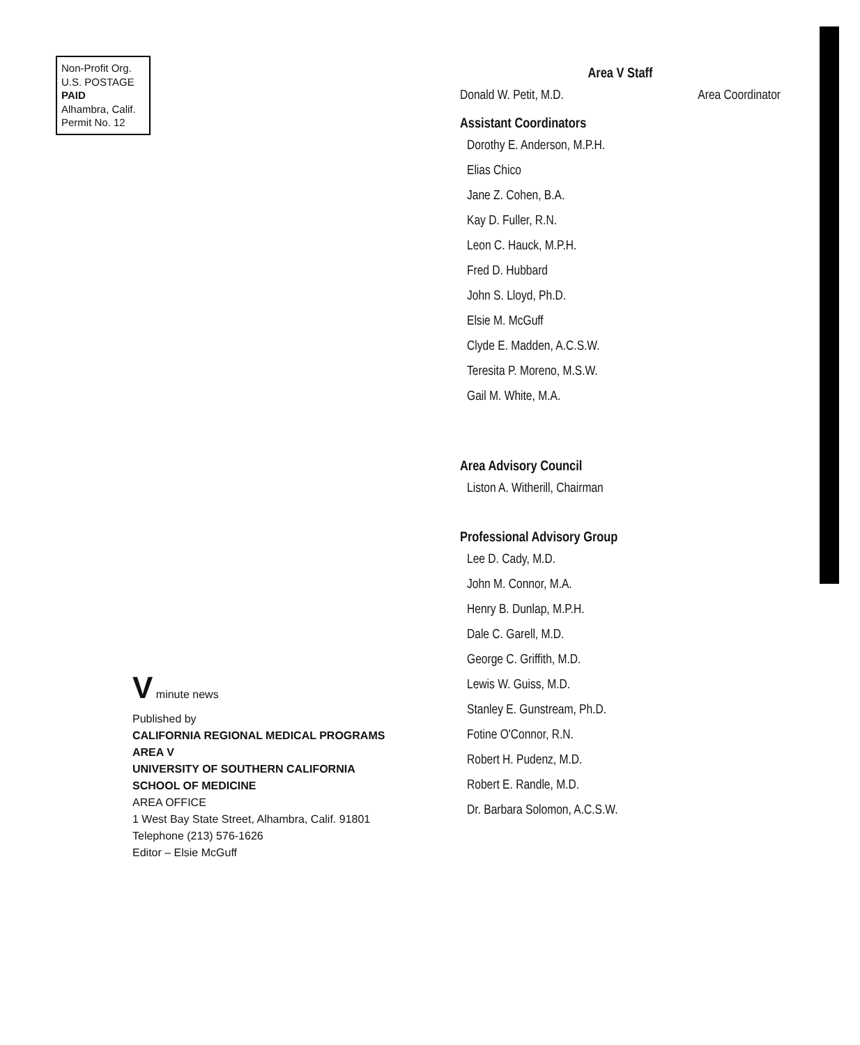Non-Profit Org.
U.S. POSTAGE
PAID
Alhambra, Calif.
Permit No. 12
V minute news
Published by
CALIFORNIA REGIONAL MEDICAL PROGRAMS
AREA V
UNIVERSITY OF SOUTHERN CALIFORNIA
SCHOOL OF MEDICINE
AREA OFFICE
1 West Bay State Street, Alhambra, Calif. 91801
Telephone (213) 576-1626
Editor – Elsie McGuff
Area V Staff
Donald W. Petit, M.D. Area Coordinator
Assistant Coordinators
Dorothy E. Anderson, M.P.H.
Elias Chico
Jane Z. Cohen, B.A.
Kay D. Fuller, R.N.
Leon C. Hauck, M.P.H.
Fred D. Hubbard
John S. Lloyd, Ph.D.
Elsie M. McGuff
Clyde E. Madden, A.C.S.W.
Teresita P. Moreno, M.S.W.
Gail M. White, M.A.
Area Advisory Council
Liston A. Witherill, Chairman
Professional Advisory Group
Lee D. Cady, M.D.
John M. Connor, M.A.
Henry B. Dunlap, M.P.H.
Dale C. Garell, M.D.
George C. Griffith, M.D.
Lewis W. Guiss, M.D.
Stanley E. Gunstream, Ph.D.
Fotine O'Connor, R.N.
Robert H. Pudenz, M.D.
Robert E. Randle, M.D.
Dr. Barbara Solomon, A.C.S.W.